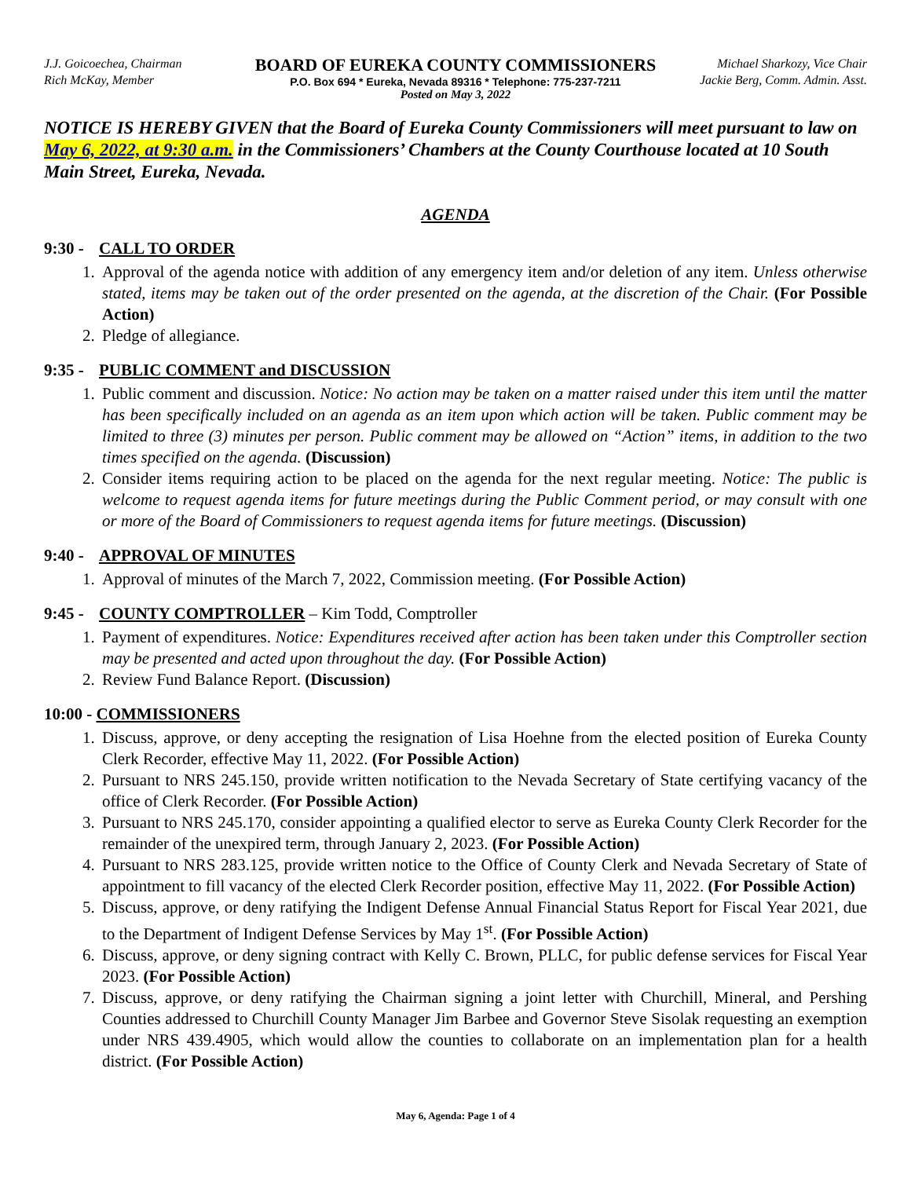J.J. Goicoechea, Chairman
Rich McKay, Member
BOARD OF EUREKA COUNTY COMMISSIONERS
P.O. Box 694 * Eureka, Nevada 89316 * Telephone: 775-237-7211
Posted on May 3, 2022
Michael Sharkozy, Vice Chair
Jackie Berg, Comm. Admin. Asst.
NOTICE IS HEREBY GIVEN that the Board of Eureka County Commissioners will meet pursuant to law on May 6, 2022, at 9:30 a.m. in the Commissioners’ Chambers at the County Courthouse located at 10 South Main Street, Eureka, Nevada.
AGENDA
9:30 - CALL TO ORDER
1. Approval of the agenda notice with addition of any emergency item and/or deletion of any item. Unless otherwise stated, items may be taken out of the order presented on the agenda, at the discretion of the Chair. (For Possible Action)
2. Pledge of allegiance.
9:35 - PUBLIC COMMENT and DISCUSSION
1. Public comment and discussion. Notice: No action may be taken on a matter raised under this item until the matter has been specifically included on an agenda as an item upon which action will be taken. Public comment may be limited to three (3) minutes per person. Public comment may be allowed on “Action” items, in addition to the two times specified on the agenda. (Discussion)
2. Consider items requiring action to be placed on the agenda for the next regular meeting. Notice: The public is welcome to request agenda items for future meetings during the Public Comment period, or may consult with one or more of the Board of Commissioners to request agenda items for future meetings. (Discussion)
9:40 - APPROVAL OF MINUTES
1. Approval of minutes of the March 7, 2022, Commission meeting. (For Possible Action)
9:45 - COUNTY COMPTROLLER – Kim Todd, Comptroller
1. Payment of expenditures. Notice: Expenditures received after action has been taken under this Comptroller section may be presented and acted upon throughout the day. (For Possible Action)
2. Review Fund Balance Report. (Discussion)
10:00 - COMMISSIONERS
1. Discuss, approve, or deny accepting the resignation of Lisa Hoehne from the elected position of Eureka County Clerk Recorder, effective May 11, 2022. (For Possible Action)
2. Pursuant to NRS 245.150, provide written notification to the Nevada Secretary of State certifying vacancy of the office of Clerk Recorder. (For Possible Action)
3. Pursuant to NRS 245.170, consider appointing a qualified elector to serve as Eureka County Clerk Recorder for the remainder of the unexpired term, through January 2, 2023. (For Possible Action)
4. Pursuant to NRS 283.125, provide written notice to the Office of County Clerk and Nevada Secretary of State of appointment to fill vacancy of the elected Clerk Recorder position, effective May 11, 2022. (For Possible Action)
5. Discuss, approve, or deny ratifying the Indigent Defense Annual Financial Status Report for Fiscal Year 2021, due to the Department of Indigent Defense Services by May 1<sup>st</sup>. (For Possible Action)
6. Discuss, approve, or deny signing contract with Kelly C. Brown, PLLC, for public defense services for Fiscal Year 2023. (For Possible Action)
7. Discuss, approve, or deny ratifying the Chairman signing a joint letter with Churchill, Mineral, and Pershing Counties addressed to Churchill County Manager Jim Barbee and Governor Steve Sisolak requesting an exemption under NRS 439.4905, which would allow the counties to collaborate on an implementation plan for a health district. (For Possible Action)
May 6, Agenda: Page 1 of 4